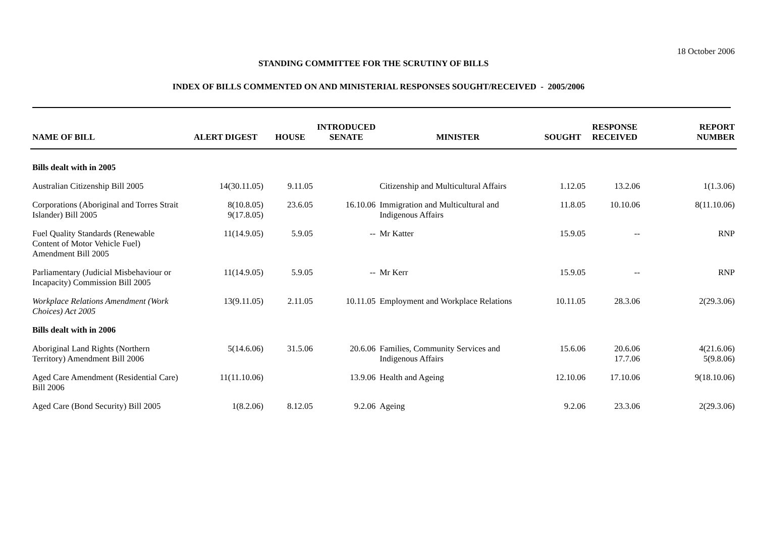18 October 2006
STANDING COMMITTEE FOR THE SCRUTINY OF BILLS
INDEX OF BILLS COMMENTED ON AND MINISTERIAL RESPONSES SOUGHT/RECEIVED - 2005/2006
| NAME OF BILL | ALERT DIGEST | HOUSE | INTRODUCED SENATE | MINISTER | SOUGHT | RESPONSE RECEIVED | REPORT NUMBER |
| --- | --- | --- | --- | --- | --- | --- | --- |
| Bills dealt with in 2005 | | | | | | | |
| Australian Citizenship Bill 2005 | 14(30.11.05) | 9.11.05 | | Citizenship and Multicultural Affairs | 1.12.05 | 13.2.06 | 1(1.3.06) |
| Corporations (Aboriginal and Torres Strait Islander) Bill 2005 | 8(10.8.05) 9(17.8.05) | 23.6.05 | 16.10.06 | Immigration and Multicultural and Indigenous Affairs | 11.8.05 | 10.10.06 | 8(11.10.06) |
| Fuel Quality Standards (Renewable Content of Motor Vehicle Fuel) Amendment Bill 2005 | 11(14.9.05) | 5.9.05 | -- | Mr Katter | 15.9.05 | -- | RNP |
| Parliamentary (Judicial Misbehaviour or Incapacity) Commission Bill 2005 | 11(14.9.05) | 5.9.05 | -- | Mr Kerr | 15.9.05 | -- | RNP |
| Workplace Relations Amendment (Work Choices) Act 2005 | 13(9.11.05) | 2.11.05 | 10.11.05 | Employment and Workplace Relations | 10.11.05 | 28.3.06 | 2(29.3.06) |
| Bills dealt with in 2006 | | | | | | | |
| Aboriginal Land Rights (Northern Territory) Amendment Bill 2006 | 5(14.6.06) | 31.5.06 | 20.6.06 | Families, Community Services and Indigenous Affairs | 15.6.06 | 20.6.06 17.7.06 | 4(21.6.06) 5(9.8.06) |
| Aged Care Amendment (Residential Care) Bill 2006 | 11(11.10.06) | | 13.9.06 | Health and Ageing | 12.10.06 | 17.10.06 | 9(18.10.06) |
| Aged Care (Bond Security) Bill 2005 | 1(8.2.06) | 8.12.05 | 9.2.06 | Ageing | 9.2.06 | 23.3.06 | 2(29.3.06) |